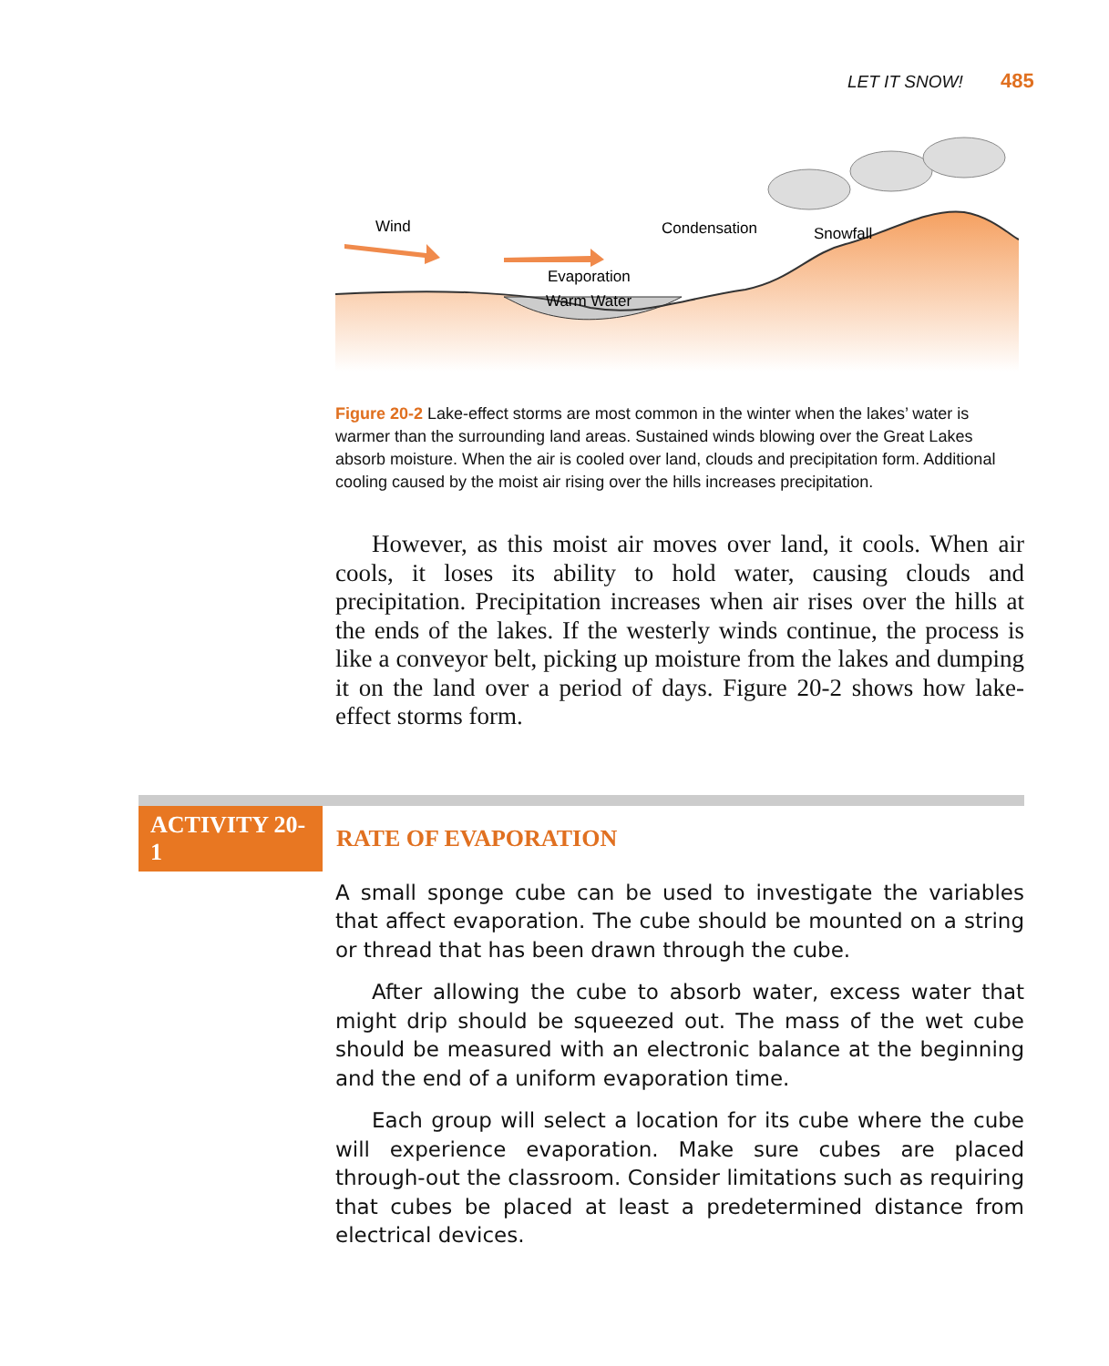LET IT SNOW! 485
Wind
Condensation
Snowfall
Evaporation
Warm Water
Figure 20-2 Lake-effect storms are most common in the winter when the lakes’ water is warmer than the surrounding land areas. Sustained winds blowing over the Great Lakes absorb moisture. When the air is cooled over land, clouds and precipitation form. Additional cooling caused by the moist air rising over the hills increases precipitation.
However, as this moist air moves over land, it cools. When air cools, it loses its ability to hold water, causing clouds and precipitation. Precipitation increases when air rises over the hills at the ends of the lakes. If the westerly winds continue, the process is like a conveyor belt, picking up moisture from the lakes and dumping it on the land over a period of days. Figure 20-2 shows how lake-effect storms form.
ACTIVITY 20-1
RATE OF EVAPORATION
A small sponge cube can be used to investigate the variables that affect evaporation. The cube should be mounted on a string or thread that has been drawn through the cube.
After allowing the cube to absorb water, excess water that might drip should be squeezed out. The mass of the wet cube should be measured with an electronic balance at the beginning and the end of a uniform evaporation time.
Each group will select a location for its cube where the cube will experience evaporation. Make sure cubes are placed through-out the classroom. Consider limitations such as requiring that cubes be placed at least a predetermined distance from electrical devices.